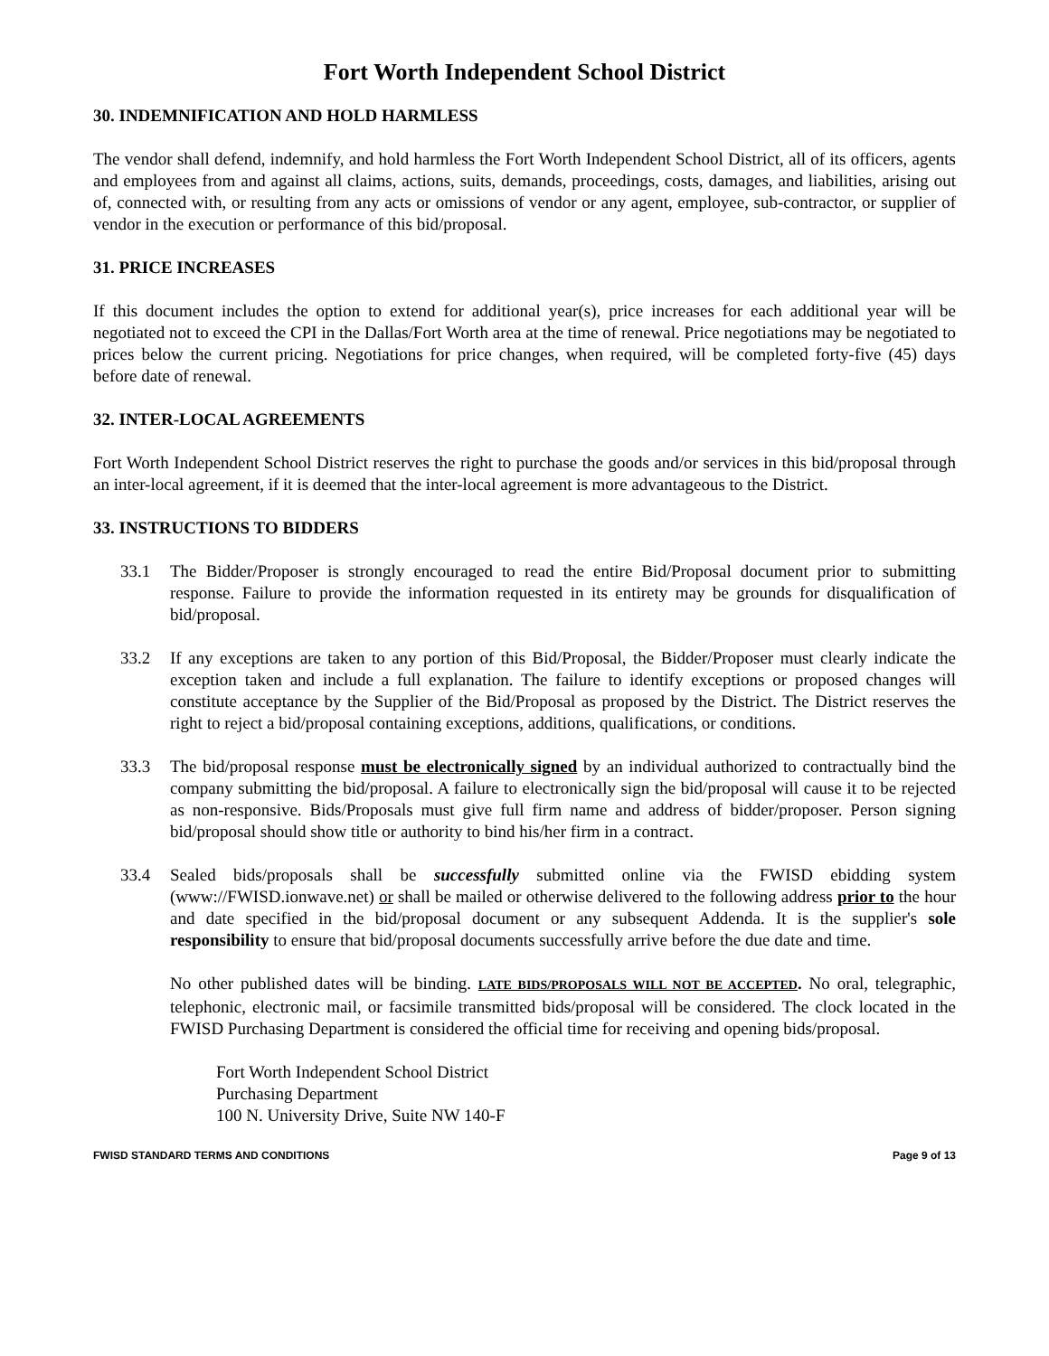Fort Worth Independent School District
30. INDEMNIFICATION AND HOLD HARMLESS
The vendor shall defend, indemnify, and hold harmless the Fort Worth Independent School District, all of its officers, agents and employees from and against all claims, actions, suits, demands, proceedings, costs, damages, and liabilities, arising out of, connected with, or resulting from any acts or omissions of vendor or any agent, employee, sub-contractor, or supplier of vendor in the execution or performance of this bid/proposal.
31. PRICE INCREASES
If this document includes the option to extend for additional year(s), price increases for each additional year will be negotiated not to exceed the CPI in the Dallas/Fort Worth area at the time of renewal. Price negotiations may be negotiated to prices below the current pricing. Negotiations for price changes, when required, will be completed forty-five (45) days before date of renewal.
32. INTER-LOCAL AGREEMENTS
Fort Worth Independent School District reserves the right to purchase the goods and/or services in this bid/proposal through an inter-local agreement, if it is deemed that the inter-local agreement is more advantageous to the District.
33. INSTRUCTIONS TO BIDDERS
33.1 The Bidder/Proposer is strongly encouraged to read the entire Bid/Proposal document prior to submitting response. Failure to provide the information requested in its entirety may be grounds for disqualification of bid/proposal.
33.2 If any exceptions are taken to any portion of this Bid/Proposal, the Bidder/Proposer must clearly indicate the exception taken and include a full explanation. The failure to identify exceptions or proposed changes will constitute acceptance by the Supplier of the Bid/Proposal as proposed by the District. The District reserves the right to reject a bid/proposal containing exceptions, additions, qualifications, or conditions.
33.3 The bid/proposal response must be electronically signed by an individual authorized to contractually bind the company submitting the bid/proposal. A failure to electronically sign the bid/proposal will cause it to be rejected as non-responsive. Bids/Proposals must give full firm name and address of bidder/proposer. Person signing bid/proposal should show title or authority to bind his/her firm in a contract.
33.4 Sealed bids/proposals shall be successfully submitted online via the FWISD ebidding system (www://FWISD.ionwave.net) or shall be mailed or otherwise delivered to the following address prior to the hour and date specified in the bid/proposal document or any subsequent Addenda. It is the supplier's sole responsibility to ensure that bid/proposal documents successfully arrive before the due date and time.
No other published dates will be binding. LATE BIDS/PROPOSALS WILL NOT BE ACCEPTED. No oral, telegraphic, telephonic, electronic mail, or facsimile transmitted bids/proposal will be considered. The clock located in the FWISD Purchasing Department is considered the official time for receiving and opening bids/proposal.
Fort Worth Independent School District
Purchasing Department
100 N. University Drive, Suite NW 140-F
FWISD STANDARD TERMS AND CONDITIONS Page 9 of 13